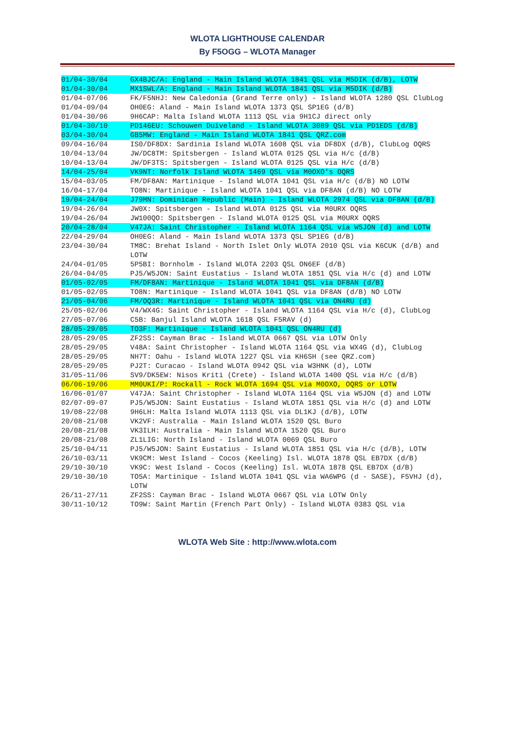WLOTA LIGHTHOUSE CALENDAR
By F5OGG – WLOTA Manager
| 01/04-30/04 | GX4BJC/A: England - Main Island WLOTA 1841 QSL via M5DIK (d/B), LOTW |
| 01/04-30/04 | MX1SWL/A: England - Main Island WLOTA 1841 QSL via M5DIK (d/B) |
| 01/04-07/06 | FK/F5NHJ: New Caledonia (Grand Terre only) - Island WLOTA 1280 QSL ClubLog |
| 01/04-09/04 | OH0EG: Aland - Main Island WLOTA 1373 QSL SP1EG (d/B) |
| 01/04-30/06 | 9H6CAP: Malta Island WLOTA 1113 QSL via 9H1CJ direct only |
| 01/04-30/10 | PD146EU: Schouwen Duiveland - Island WLOTA 3089 QSL via PD1EDS (d/B) |
| 03/04-30/04 | GB5MW: England - Main Island WLOTA 1841 QSL QRZ.com |
| 09/04-16/04 | IS0/DF8DX: Sardinia Island WLOTA 1608 QSL via DF8DX (d/B), ClubLog OQRS |
| 10/04-13/04 | JW/DC8TM: Spitsbergen - Island WLOTA 0125 QSL via H/c (d/B) |
| 10/04-13/04 | JW/DF3TS: Spitsbergen - Island WLOTA 0125 QSL via H/c (d/B) |
| 14/04-25/04 | VK9NT: Norfolk Island WLOTA 1469 QSL via M0OXO's OQRS |
| 15/04-03/05 | FM/DF8AN: Martinique - Island WLOTA 1041 QSL via H/c (d/B) NO LOTW |
| 16/04-17/04 | TO8N: Martinique - Island WLOTA 1041 QSL via DF8AN (d/B) NO LOTW |
| 19/04-24/04 | J79MN: Dominican Republic (Main) - Island WLOTA 2974 QSL via DF8AN (d/B) |
| 19/04-26/04 | JW0X: Spitsbergen - Island WLOTA 0125 QSL via M0URX OQRS |
| 19/04-26/04 | JW100QO: Spitsbergen - Island WLOTA 0125 QSL via M0URX OQRS |
| 20/04-28/04 | V47JA: Saint Christopher - Island WLOTA 1164 QSL via W5JON (d) and LOTW |
| 22/04-29/04 | OH0EG: Aland - Main Island WLOTA 1373 QSL SP1EG (d/B) |
| 23/04-30/04 | TM8C: Brehat Island - North Islet Only WLOTA 2010 QSL via K6CUK (d/B) and LOTW |
| 24/04-01/05 | 5P5BI: Bornholm - Island WLOTA 2203 QSL ON6EF (d/B) |
| 26/04-04/05 | PJ5/W5JON: Saint Eustatius - Island WLOTA 1851 QSL via H/c (d) and LOTW |
| 01/05-02/05 | FM/DF8AN: Martinique - Island WLOTA 1041 QSL via DF8AN (d/B) |
| 01/05-02/05 | TO8N: Martinique - Island WLOTA 1041 QSL via DF8AN (d/B) NO LOTW |
| 21/05-04/06 | FM/OQ3R: Martinique - Island WLOTA 1041 QSL via ON4RU (d) |
| 25/05-02/06 | V4/WX4G: Saint Christopher - Island WLOTA 1164 QSL via H/c (d), ClubLog |
| 27/05-07/06 | C5B: Banjul Island WLOTA 1618 QSL F5RAV (d) |
| 28/05-29/05 | TO3F: Martinique - Island WLOTA 1041 QSL ON4RU (d) |
| 28/05-29/05 | ZF2SS: Cayman Brac - Island WLOTA 0667 QSL via LOTW Only |
| 28/05-29/05 | V48A: Saint Christopher - Island WLOTA 1164 QSL via WX4G (d), ClubLog |
| 28/05-29/05 | NH7T: Oahu - Island WLOTA 1227 QSL via KH6SH (see QRZ.com) |
| 28/05-29/05 | PJ2T: Curacao - Island WLOTA 0942 QSL via W3HNK (d), LOTW |
| 31/05-11/06 | SV9/DK5EW: Nisos Kriti (Crete) - Island WLOTA 1400 QSL via H/c (d/B) |
| 06/06-19/06 | MM0UKI/P: Rockall - Rock WLOTA 1694 QSL via M0OXO, OQRS or LOTW |
| 16/06-01/07 | V47JA: Saint Christopher - Island WLOTA 1164 QSL via W5JON (d) and LOTW |
| 02/07-09-07 | PJ5/W5JON: Saint Eustatius - Island WLOTA 1851 QSL via H/c (d) and LOTW |
| 19/08-22/08 | 9H6LH: Malta Island WLOTA 1113 QSL via DL1KJ (d/B), LOTW |
| 20/08-21/08 | VK2VF: Australia - Main Island WLOTA 1520 QSL Buro |
| 20/08-21/08 | VK3ILH: Australia - Main Island WLOTA 1520 QSL Buro |
| 20/08-21/08 | ZL1LIG: North Island - Island WLOTA 0069 QSL Buro |
| 25/10-04/11 | PJ5/W5JON: Saint Eustatius - Island WLOTA 1851 QSL via H/c (d/B), LOTW |
| 26/10-03/11 | VK9CM: West Island - Cocos (Keeling) Isl. WLOTA 1878 QSL EB7DX (d/B) |
| 29/10-30/10 | VK9C: West Island - Cocos (Keeling) Isl. WLOTA 1878 QSL EB7DX (d/B) |
| 29/10-30/10 | TO5A: Martinique - Island WLOTA 1041 QSL via WA6WPG (d - SASE), F5VHJ (d), LOTW |
| 26/11-27/11 | ZF2SS: Cayman Brac - Island WLOTA 0667 QSL via LOTW Only |
| 30/11-10/12 | TO9W: Saint Martin (French Part Only) - Island WLOTA 0383 QSL via |
WLOTA Web Site : http://www.wlota.com